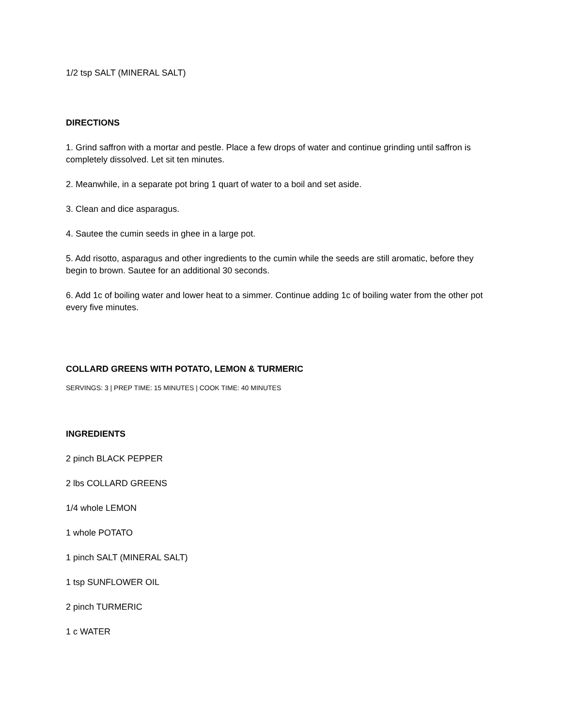1/2 tsp SALT (MINERAL SALT)
DIRECTIONS
1. Grind saffron with a mortar and pestle. Place a few drops of water and continue grinding until saffron is completely dissolved. Let sit ten minutes.
2. Meanwhile, in a separate pot bring 1 quart of water to a boil and set aside.
3. Clean and dice asparagus.
4. Sautee the cumin seeds in ghee in a large pot.
5. Add risotto, asparagus and other ingredients to the cumin while the seeds are still aromatic, before they begin to brown. Sautee for an additional 30 seconds.
6. Add 1c of boiling water and lower heat to a simmer. Continue adding 1c of boiling water from the other pot every five minutes.
COLLARD GREENS WITH POTATO, LEMON & TURMERIC
SERVINGS: 3 | PREP TIME: 15 MINUTES | COOK TIME: 40 MINUTES
INGREDIENTS
2 pinch BLACK PEPPER
2 lbs COLLARD GREENS
1/4 whole LEMON
1 whole POTATO
1 pinch SALT (MINERAL SALT)
1 tsp SUNFLOWER OIL
2 pinch TURMERIC
1 c WATER